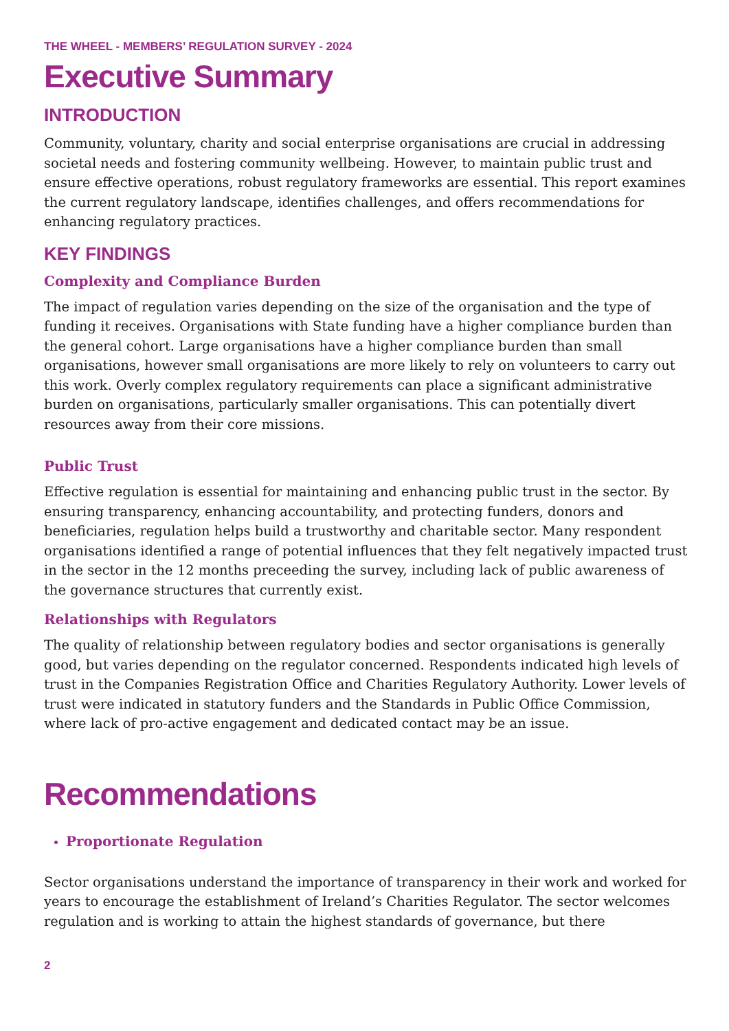THE WHEEL - MEMBERS’ REGULATION SURVEY - 2024
Executive Summary
INTRODUCTION
Community, voluntary, charity and social enterprise organisations are crucial in addressing societal needs and fostering community wellbeing. However, to maintain public trust and ensure effective operations, robust regulatory frameworks are essential. This report examines the current regulatory landscape, identifies challenges, and offers recommendations for enhancing regulatory practices.
KEY FINDINGS
Complexity and Compliance Burden
The impact of regulation varies depending on the size of the organisation and the type of funding it receives. Organisations with State funding have a higher compliance burden than the general cohort. Large organisations have a higher compliance burden than small organisations, however small organisations are more likely to rely on volunteers to carry out this work. Overly complex regulatory requirements can place a significant administrative burden on organisations, particularly smaller organisations. This can potentially divert resources away from their core missions.
Public Trust
Effective regulation is essential for maintaining and enhancing public trust in the sector. By ensuring transparency, enhancing accountability, and protecting funders, donors and beneficiaries, regulation helps build a trustworthy and charitable sector. Many respondent organisations identified a range of potential influences that they felt negatively impacted trust in the sector in the 12 months preceeding the survey, including lack of public awareness of the governance structures that currently exist.
Relationships with Regulators
The quality of relationship between regulatory bodies and sector organisations is generally good, but varies depending on the regulator concerned. Respondents indicated high levels of trust in the Companies Registration Office and Charities Regulatory Authority. Lower levels of trust were indicated in statutory funders and the Standards in Public Office Commission, where lack of pro-active engagement and dedicated contact may be an issue.
Recommendations
Proportionate Regulation
Sector organisations understand the importance of transparency in their work and worked for years to encourage the establishment of Ireland’s Charities Regulator. The sector welcomes regulation and is working to attain the highest standards of governance, but there
2